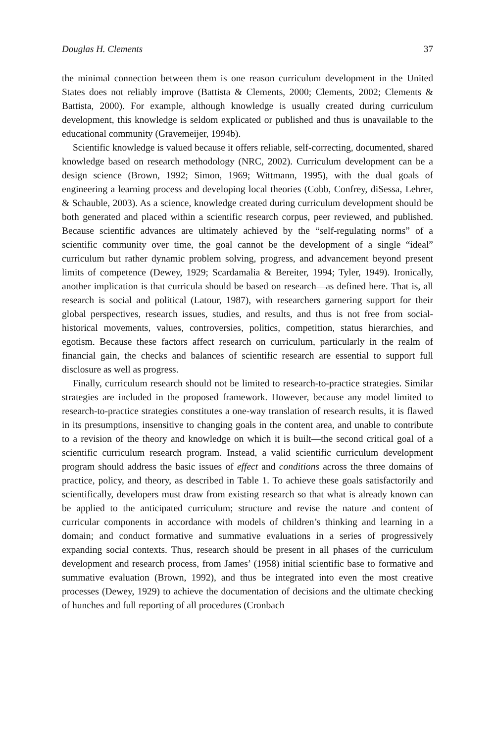Douglas H. Clements 37
the minimal connection between them is one reason curriculum development in the United States does not reliably improve (Battista & Clements, 2000; Clements, 2002; Clements & Battista, 2000). For example, although knowledge is usually created during curriculum development, this knowledge is seldom explicated or published and thus is unavailable to the educational community (Gravemeijer, 1994b).
Scientific knowledge is valued because it offers reliable, self-correcting, documented, shared knowledge based on research methodology (NRC, 2002). Curriculum development can be a design science (Brown, 1992; Simon, 1969; Wittmann, 1995), with the dual goals of engineering a learning process and developing local theories (Cobb, Confrey, diSessa, Lehrer, & Schauble, 2003). As a science, knowledge created during curriculum development should be both generated and placed within a scientific research corpus, peer reviewed, and published. Because scientific advances are ultimately achieved by the “self-regulating norms” of a scientific community over time, the goal cannot be the development of a single “ideal” curriculum but rather dynamic problem solving, progress, and advancement beyond present limits of competence (Dewey, 1929; Scardamalia & Bereiter, 1994; Tyler, 1949). Ironically, another implication is that curricula should be based on research—as defined here. That is, all research is social and political (Latour, 1987), with researchers garnering support for their global perspectives, research issues, studies, and results, and thus is not free from social-historical movements, values, controversies, politics, competition, status hierarchies, and egotism. Because these factors affect research on curriculum, particularly in the realm of financial gain, the checks and balances of scientific research are essential to support full disclosure as well as progress.
Finally, curriculum research should not be limited to research-to-practice strategies. Similar strategies are included in the proposed framework. However, because any model limited to research-to-practice strategies constitutes a one-way translation of research results, it is flawed in its presumptions, insensitive to changing goals in the content area, and unable to contribute to a revision of the theory and knowledge on which it is built—the second critical goal of a scientific curriculum research program. Instead, a valid scientific curriculum development program should address the basic issues of effect and conditions across the three domains of practice, policy, and theory, as described in Table 1. To achieve these goals satisfactorily and scientifically, developers must draw from existing research so that what is already known can be applied to the anticipated curriculum; structure and revise the nature and content of curricular components in accordance with models of children’s thinking and learning in a domain; and conduct formative and summative evaluations in a series of progressively expanding social contexts. Thus, research should be present in all phases of the curriculum development and research process, from James’ (1958) initial scientific base to formative and summative evaluation (Brown, 1992), and thus be integrated into even the most creative processes (Dewey, 1929) to achieve the documentation of decisions and the ultimate checking of hunches and full reporting of all procedures (Cronbach